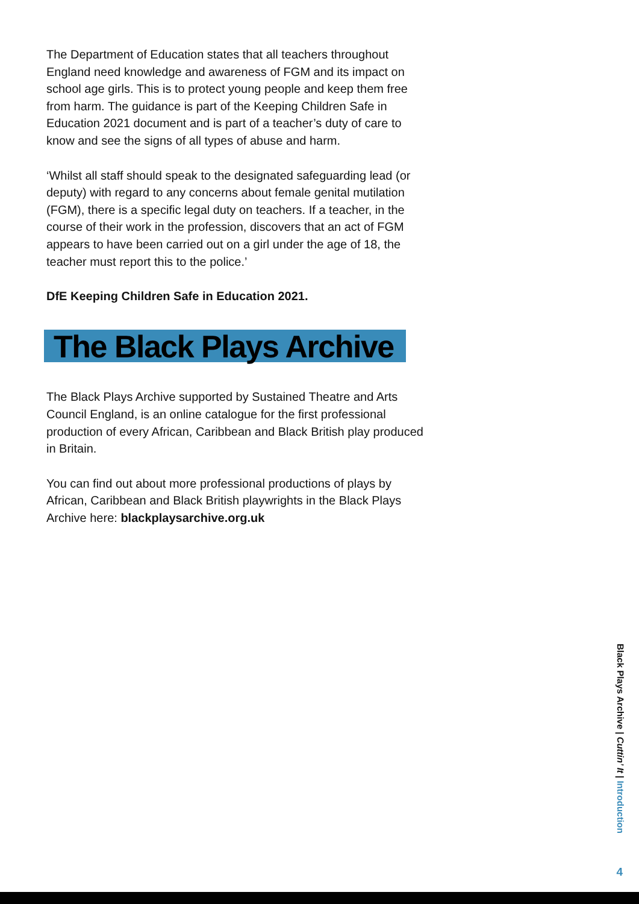The Department of Education states that all teachers throughout England need knowledge and awareness of FGM and its impact on school age girls. This is to protect young people and keep them free from harm. The guidance is part of the Keeping Children Safe in Education 2021 document and is part of a teacher’s duty of care to know and see the signs of all types of abuse and harm.
‘Whilst all staff should speak to the designated safeguarding lead (or deputy) with regard to any concerns about female genital mutilation (FGM), there is a specific legal duty on teachers. If a teacher, in the course of their work in the profession, discovers that an act of FGM appears to have been carried out on a girl under the age of 18, the teacher must report this to the police.’
DfE Keeping Children Safe in Education 2021.
The Black Plays Archive
The Black Plays Archive supported by Sustained Theatre and Arts Council England, is an online catalogue for the first professional production of every African, Caribbean and Black British play produced in Britain.
You can find out about more professional productions of plays by African, Caribbean and Black British playwrights in the Black Plays Archive here: blackplaysarchive.org.uk
Black Plays Archive | Cuttin’ It | Introduction
4